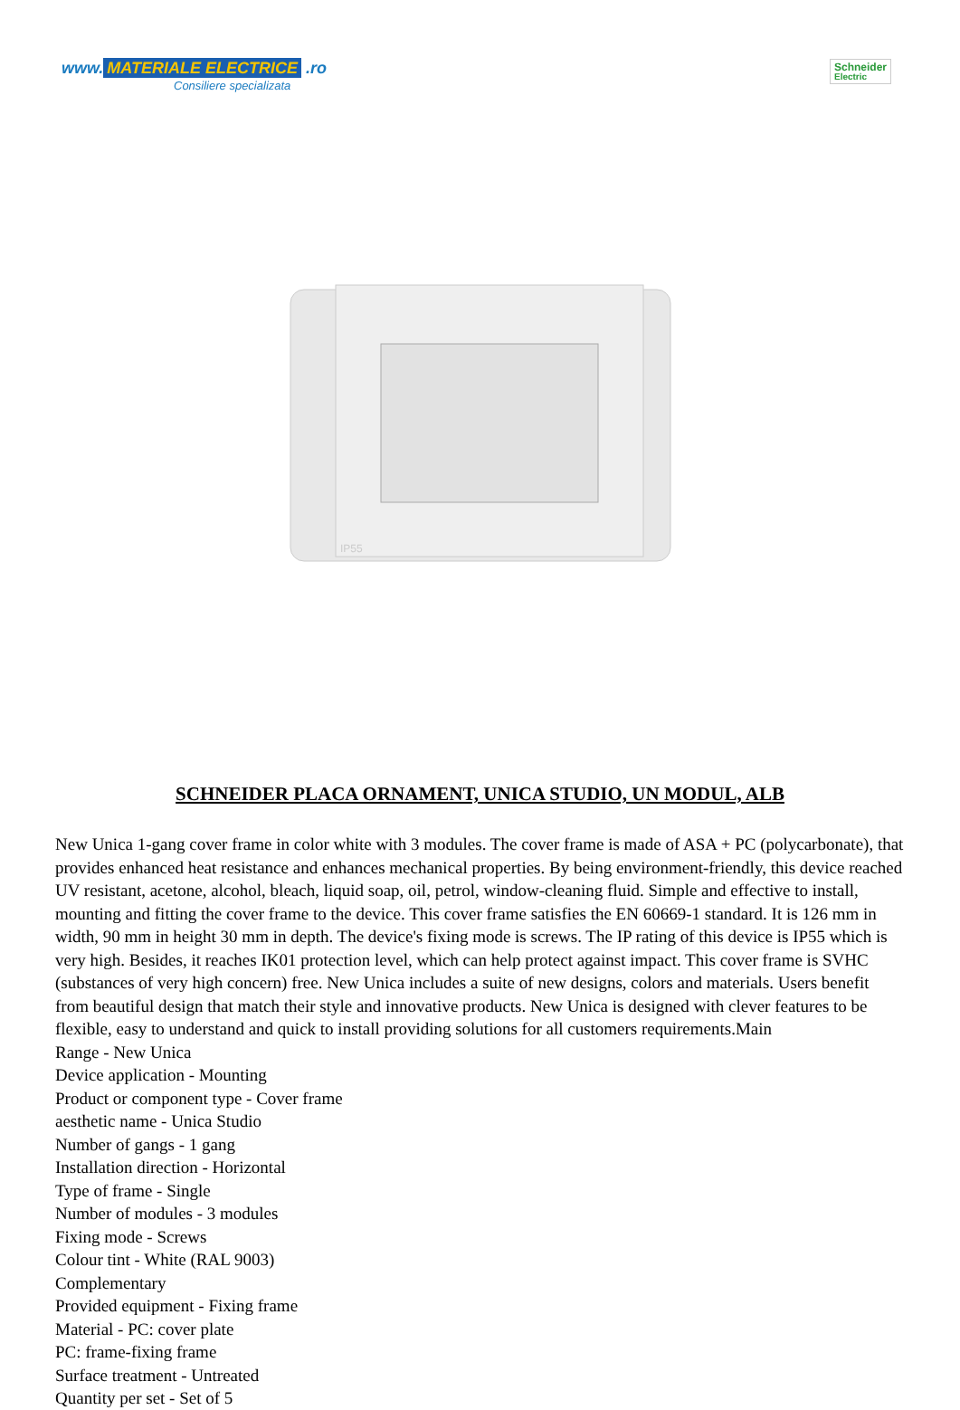www. MATERIALE ELECTRICE .ro
Consiliere specializata
Schneider
Electric
IP55
SCHNEIDER PLACA ORNAMENT, UNICA STUDIO, UN MODUL, ALB
New Unica 1-gang cover frame in color white with 3 modules. The cover frame is made of ASA + PC (polycarbonate), that provides enhanced heat resistance and enhances mechanical properties. By being environment-friendly, this device reached UV resistant, acetone, alcohol, bleach, liquid soap, oil, petrol, window-cleaning fluid. Simple and effective to install, mounting and fitting the cover frame to the device. This cover frame satisfies the EN 60669-1 standard. It is 126 mm in width, 90 mm in height 30 mm in depth. The device's fixing mode is screws. The IP rating of this device is IP55 which is very high. Besides, it reaches IK01 protection level, which can help protect against impact. This cover frame is SVHC (substances of very high concern) free. New Unica includes a suite of new designs, colors and materials. Users benefit from beautiful design that match their style and innovative products. New Unica is designed with clever features to be flexible, easy to understand and quick to install providing solutions for all customers requirements.Main
Range - New Unica
Device application - Mounting
Product or component type - Cover frame
aesthetic name - Unica Studio
Number of gangs - 1 gang
Installation direction - Horizontal
Type of frame - Single
Number of modules - 3 modules
Fixing mode - Screws
Colour tint - White (RAL 9003)
Complementary
Provided equipment - Fixing frame
Material - PC: cover plate
PC: frame-fixing frame
Surface treatment - Untreated
Quantity per set - Set of 5